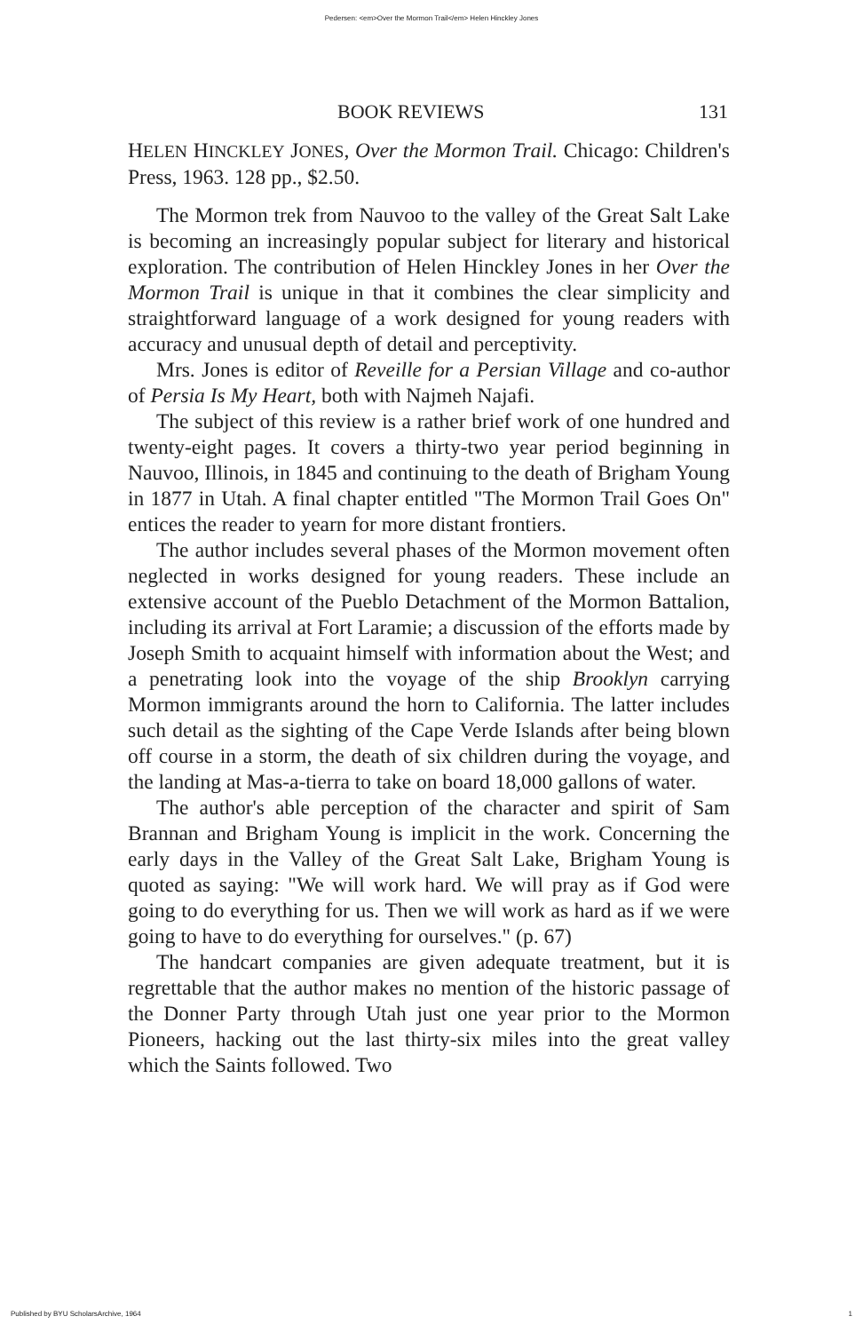Pedersen: <em>Over the Mormon Trail</em> Helen Hinckley Jones
BOOK REVIEWS 131
HELEN HINCKLEY JONES, Over the Mormon Trail. Chicago: Children's Press, 1963. 128 pp., $2.50.
The Mormon trek from Nauvoo to the valley of the Great Salt Lake is becoming an increasingly popular subject for literary and historical exploration. The contribution of Helen Hinckley Jones in her Over the Mormon Trail is unique in that it combines the clear simplicity and straightforward language of a work designed for young readers with accuracy and unusual depth of detail and perceptivity.
Mrs. Jones is editor of Reveille for a Persian Village and co-author of Persia Is My Heart, both with Najmeh Najafi.
The subject of this review is a rather brief work of one hundred and twenty-eight pages. It covers a thirty-two year period beginning in Nauvoo, Illinois, in 1845 and continuing to the death of Brigham Young in 1877 in Utah. A final chapter entitled "The Mormon Trail Goes On" entices the reader to yearn for more distant frontiers.
The author includes several phases of the Mormon movement often neglected in works designed for young readers. These include an extensive account of the Pueblo Detachment of the Mormon Battalion, including its arrival at Fort Laramie; a discussion of the efforts made by Joseph Smith to acquaint himself with information about the West; and a penetrating look into the voyage of the ship Brooklyn carrying Mormon immigrants around the horn to California. The latter includes such detail as the sighting of the Cape Verde Islands after being blown off course in a storm, the death of six children during the voyage, and the landing at Mas-a-tierra to take on board 18,000 gallons of water.
The author's able perception of the character and spirit of Sam Brannan and Brigham Young is implicit in the work. Concerning the early days in the Valley of the Great Salt Lake, Brigham Young is quoted as saying: "We will work hard. We will pray as if God were going to do everything for us. Then we will work as hard as if we were going to have to do everything for ourselves." (p. 67)
The handcart companies are given adequate treatment, but it is regrettable that the author makes no mention of the historic passage of the Donner Party through Utah just one year prior to the Mormon Pioneers, hacking out the last thirty-six miles into the great valley which the Saints followed. Two
Published by BYU ScholarsArchive, 1964 1